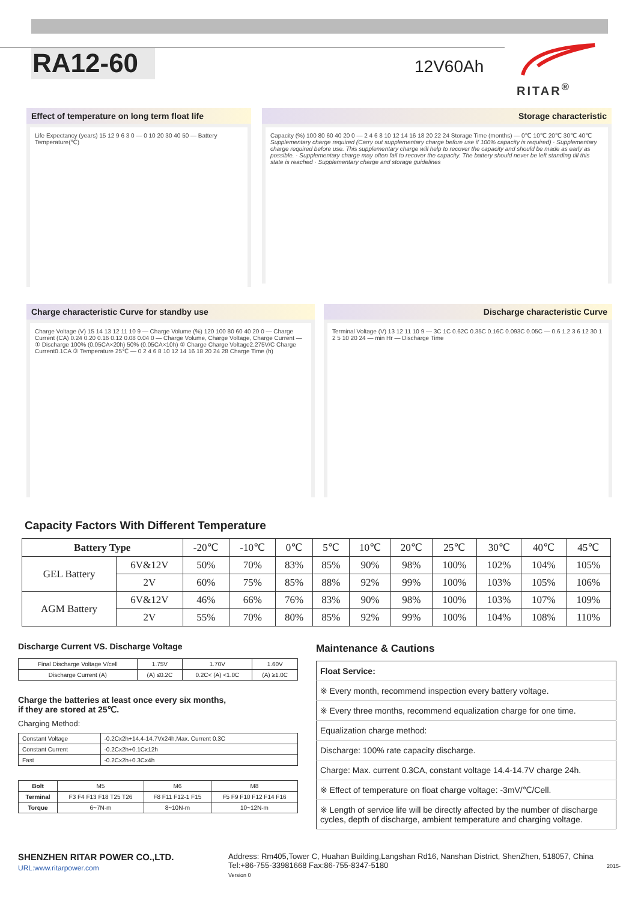RA12-60 12V60Ah
RITAR<sup>®</sup>
Effect of temperature on long term float life
Life Expectancy (years) 15 12 9 6 3 0 — 0 10 20 30 40 50 — Battery Temperature(℃)
Storage characteristic
Capacity (%) 100 80 60 40 20 0 — 2 4 6 8 10 12 14 16 18 20 22 24 Storage Time (months) — 0℃ 10℃ 20℃ 30℃ 40℃
Supplementary charge required (Carry out supplementary charge before use if 100% capacity is required) · Supplementary charge required before use. This supplementary charge will help to recover the capacity and should be made as early as possible. · Supplementary charge may often fail to recover the capacity. The battery should never be left standing till this state is reached · Supplementary charge and storage guidelines
Charge characteristic Curve for standby use
Charge Voltage (V) 15 14 13 12 11 10 9 — Charge Volume (%) 120 100 80 60 40 20 0 — Charge Current (CA) 0.24 0.20 0.16 0.12 0.08 0.04 0 — Charge Volume, Charge Voltage, Charge Current — ① Discharge 100% (0.05CA×20h) 50% (0.05CA×10h) ② Charge Charge Voltage2.275V/C Charge Current0.1CA ③ Temperature 25℃ — 0 2 4 6 8 10 12 14 16 18 20 24 28 Charge Time (h)
Discharge characteristic Curve
Terminal Voltage (V) 13 12 11 10 9 — 3C 1C 0.62C 0.35C 0.16C 0.093C 0.05C — 0.6 1.2 3 6 12 30 1 2 5 10 20 24 — min Hr — Discharge Time
Capacity Factors With Different Temperature
| Battery Type | | -20℃ | -10℃ | 0℃ | 5℃ | 10℃ | 20℃ | 25℃ | 30℃ | 40℃ | 45℃ |
| GEL Battery | 6V&12V | 50% | 70% | 83% | 85% | 90% | 98% | 100% | 102% | 104% | 105% |
| | 2V | 60% | 75% | 85% | 88% | 92% | 99% | 100% | 103% | 105% | 106% |
| AGM Battery | 6V&12V | 46% | 66% | 76% | 83% | 90% | 98% | 100% | 103% | 107% | 109% |
| | 2V | 55% | 70% | 80% | 85% | 92% | 99% | 100% | 104% | 108% | 110% |
Discharge Current VS. Discharge Voltage
| Final Discharge Voltage V/cell | 1.75V | 1.70V | 1.60V |
| Discharge Current (A) | (A) ≤0.2C | 0.2C< (A) <1.0C | (A) ≥1.0C |
Charge the batteries at least once every six months,
if they are stored at 25℃.
Charging Method:
| Constant Voltage | -0.2Cx2h+14.4-14.7Vx24h,Max. Current 0.3C |
| Constant Current | -0.2Cx2h+0.1Cx12h |
| Fast | -0.2Cx2h+0.3Cx4h |
| Bolt | M5 | M6 | M8 |
| Terminal | F3 F4 F13 F18 T25 T26 | F8 F11 F12-1 F15 | F5 F9 F10 F12 F14 F16 |
| Torque | 6~7N-m | 8~10N-m | 10~12N-m |
Maintenance & Cautions
| Float Service: |
| ※ Every month, recommend inspection every battery voltage. |
| ※ Every three months, recommend equalization charge for one time. |
| Equalization charge method: |
| Discharge: 100% rate capacity discharge. |
| Charge: Max. current 0.3CA, constant voltage 14.4-14.7V charge 24h. |
| ※ Effect of temperature on float charge voltage: -3mV/℃/Cell. |
| ※ Length of service life will be directly affected by the number of discharge cycles, depth of discharge, ambient temperature and charging voltage. |
SHENZHEN RITAR POWER CO.,LTD.
URL:www.ritarpower.com
Address: Rm405,Tower C, Huahan Building,Langshan Rd16, Nanshan District, ShenZhen, 518057, China
Tel:+86-755-33981668 Fax:86-755-8347-5180 2015- Version 0